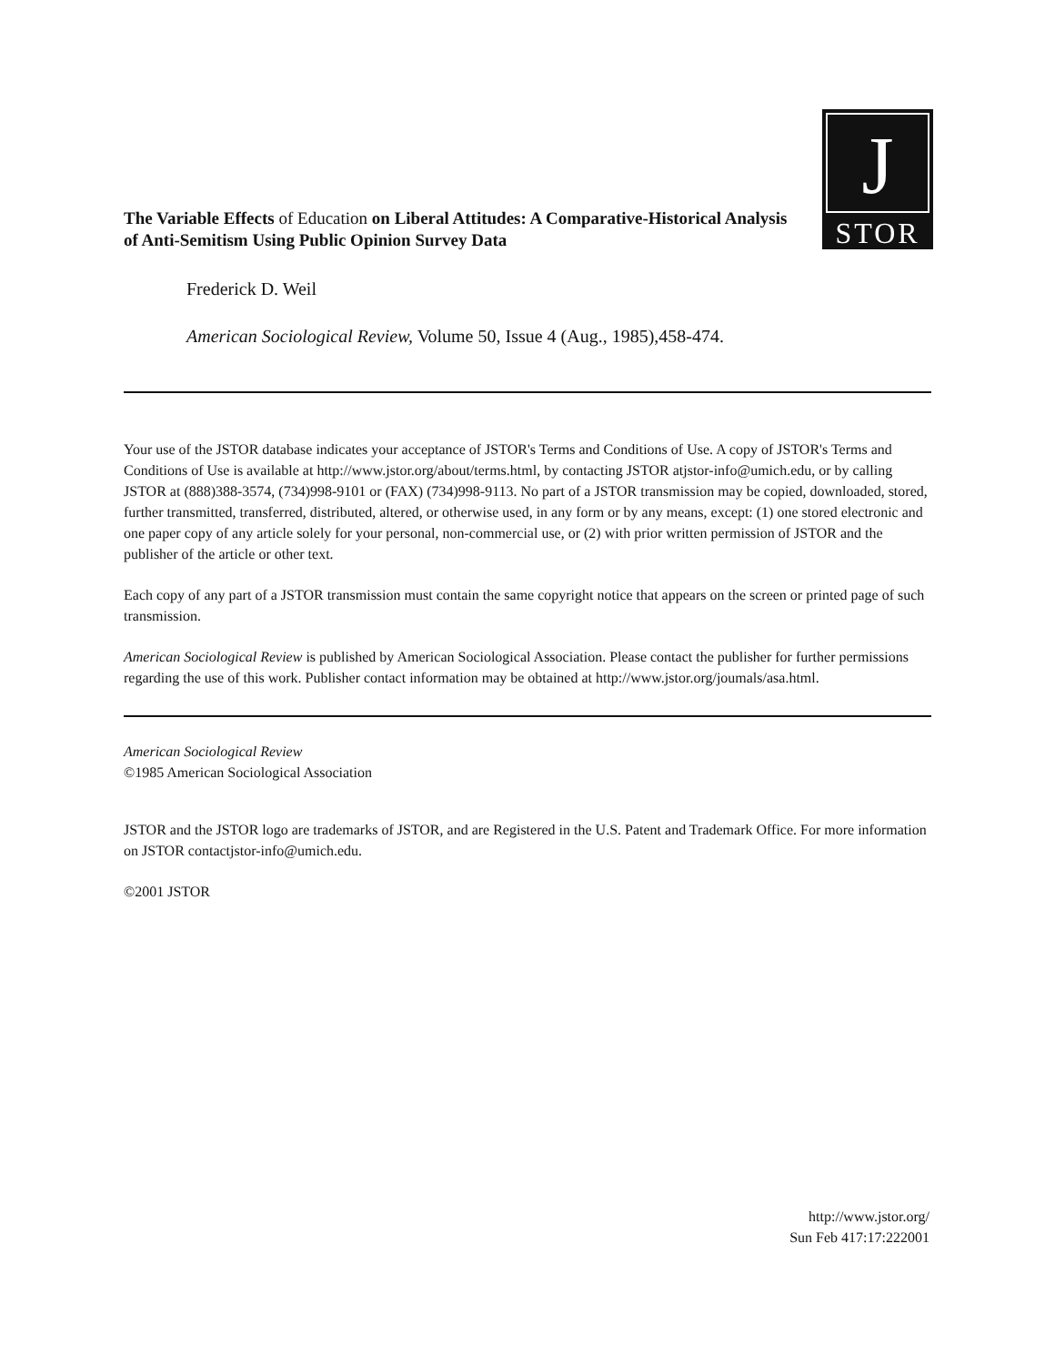J
STOR
The Variable Effects of Education on Liberal Attitudes: A Comparative-Historical Analysis of Anti-Semitism Using Public Opinion Survey Data
Frederick D. Weil
American Sociological Review, Volume 50, Issue 4 (Aug., 1985),458-474.
Your use of the JSTOR database indicates your acceptance of JSTOR's Terms and Conditions of Use. A copy of JSTOR's Terms and Conditions of Use is available at http://www.jstor.org/about/terms.html, by contacting JSTOR atjstor-info@umich.edu, or by calling JSTOR at (888)388-3574, (734)998-9101 or (FAX) (734)998-9113. No part of a JSTOR transmission may be copied, downloaded, stored, further transmitted, transferred, distributed, altered, or otherwise used, in any form or by any means, except: (1) one stored electronic and one paper copy of any article solely for your personal, non-commercial use, or (2) with prior written permission of JSTOR and the publisher of the article or other text.
Each copy of any part of a JSTOR transmission must contain the same copyright notice that appears on the screen or printed page of such transmission.
American Sociological Review is published by American Sociological Association. Please contact the publisher for further permissions regarding the use of this work. Publisher contact information may be obtained at http://www.jstor.org/joumals/asa.html.
American Sociological Review
©1985 American Sociological Association
JSTOR and the JSTOR logo are trademarks of JSTOR, and are Registered in the U.S. Patent and Trademark Office. For more information on JSTOR contactjstor-info@umich.edu.
©2001 JSTOR
http://www.jstor.org/
Sun Feb 417:17:222001